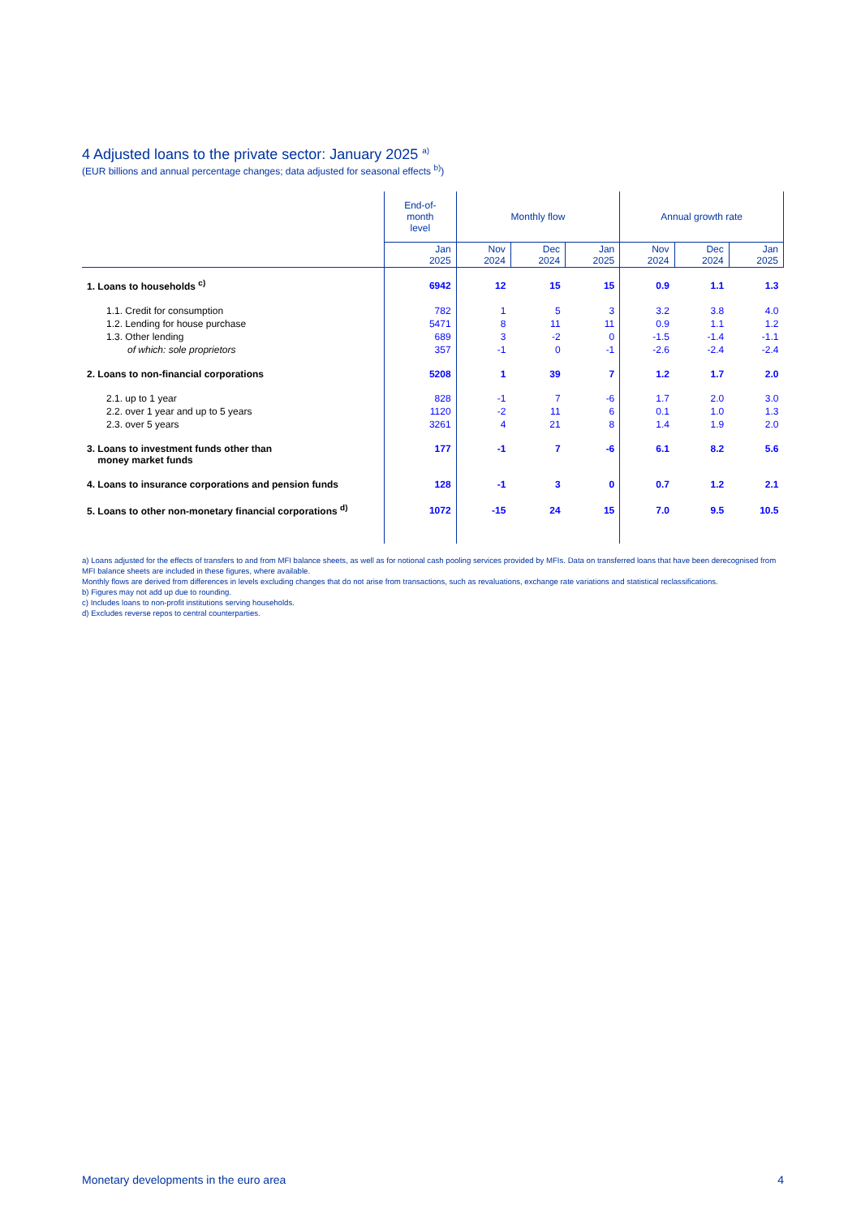4 Adjusted loans to the private sector: January 2025 <sup>a)</sup>
(EUR billions and annual percentage changes; data adjusted for seasonal effects <sup>b)</sup>)
| | End-of- month level | Monthly flow | | | Annual growth rate | | |
| --- | --- | --- | --- | --- | --- | --- | --- |
| | Jan 2025 | Nov 2024 | Dec 2024 | Jan 2025 | Nov 2024 | Dec 2024 | Jan 2025 |
| 1. Loans to households <sup>c)</sup> | 6942 | 12 | 15 | 15 | 0.9 | 1.1 | 1.3 |
| 1.1. Credit for consumption | 782 | 1 | 5 | 3 | 3.2 | 3.8 | 4.0 |
| 1.2. Lending for house purchase | 5471 | 8 | 11 | 11 | 0.9 | 1.1 | 1.2 |
| 1.3. Other lending | 689 | 3 | -2 | 0 | -1.5 | -1.4 | -1.1 |
| of which: sole proprietors | 357 | -1 | 0 | -1 | -2.6 | -2.4 | -2.4 |
| 2. Loans to non-financial corporations | 5208 | 1 | 39 | 7 | 1.2 | 1.7 | 2.0 |
| 2.1. up to 1 year | 828 | -1 | 7 | -6 | 1.7 | 2.0 | 3.0 |
| 2.2. over 1 year and up to 5 years | 1120 | -2 | 11 | 6 | 0.1 | 1.0 | 1.3 |
| 2.3. over 5 years | 3261 | 4 | 21 | 8 | 1.4 | 1.9 | 2.0 |
| 3. Loans to investment funds other than money market funds | 177 | -1 | 7 | -6 | 6.1 | 8.2 | 5.6 |
| 4. Loans to insurance corporations and pension funds | 128 | -1 | 3 | 0 | 0.7 | 1.2 | 2.1 |
| 5. Loans to other non-monetary financial corporations <sup>d)</sup> | 1072 | -15 | 24 | 15 | 7.0 | 9.5 | 10.5 |
a) Loans adjusted for the effects of transfers to and from MFI balance sheets, as well as for notional cash pooling services provided by MFIs. Data on transferred loans that have been derecognised from MFI balance sheets are included in these figures, where available.
Monthly flows are derived from differences in levels excluding changes that do not arise from transactions, such as revaluations, exchange rate variations and statistical reclassifications.
b) Figures may not add up due to rounding.
c) Includes loans to non-profit institutions serving households.
d) Excludes reverse repos to central counterparties.
Monetary developments in the euro area 4